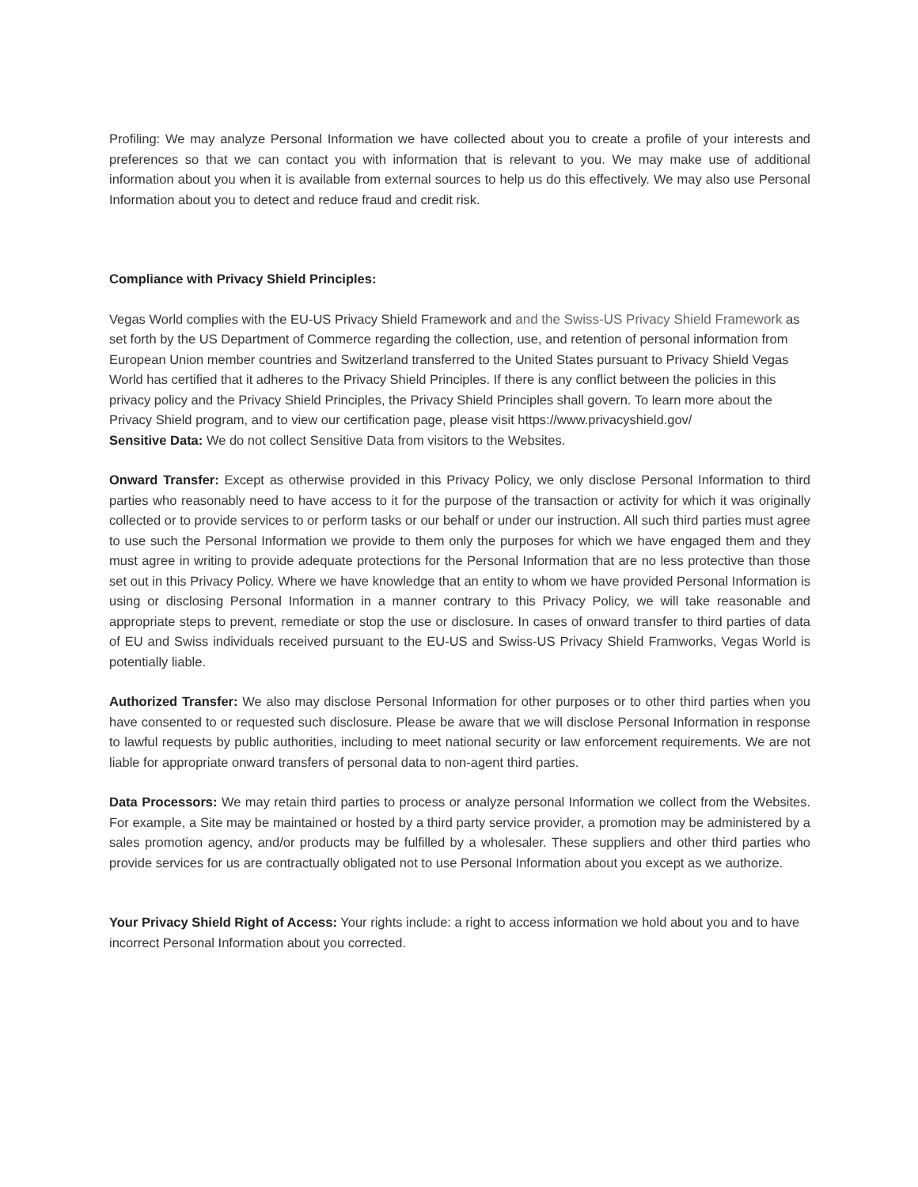Profiling: We may analyze Personal Information we have collected about you to create a profile of your interests and preferences so that we can contact you with information that is relevant to you. We may make use of additional information about you when it is available from external sources to help us do this effectively. We may also use Personal Information about you to detect and reduce fraud and credit risk.
Compliance with Privacy Shield Principles:
Vegas World complies with the EU-US Privacy Shield Framework and and the Swiss-US Privacy Shield Framework as set forth by the US Department of Commerce regarding the collection, use, and retention of personal information from European Union member countries and Switzerland transferred to the United States pursuant to Privacy Shield Vegas World has certified that it adheres to the Privacy Shield Principles. If there is any conflict between the policies in this privacy policy and the Privacy Shield Principles, the Privacy Shield Principles shall govern. To learn more about the Privacy Shield program, and to view our certification page, please visit https://www.privacyshield.gov/
Sensitive Data: We do not collect Sensitive Data from visitors to the Websites.
Onward Transfer: Except as otherwise provided in this Privacy Policy, we only disclose Personal Information to third parties who reasonably need to have access to it for the purpose of the transaction or activity for which it was originally collected or to provide services to or perform tasks or our behalf or under our instruction. All such third parties must agree to use such the Personal Information we provide to them only the purposes for which we have engaged them and they must agree in writing to provide adequate protections for the Personal Information that are no less protective than those set out in this Privacy Policy. Where we have knowledge that an entity to whom we have provided Personal Information is using or disclosing Personal Information in a manner contrary to this Privacy Policy, we will take reasonable and appropriate steps to prevent, remediate or stop the use or disclosure. In cases of onward transfer to third parties of data of EU and Swiss individuals received pursuant to the EU-US and Swiss-US Privacy Shield Framworks, Vegas World is potentially liable.
Authorized Transfer: We also may disclose Personal Information for other purposes or to other third parties when you have consented to or requested such disclosure. Please be aware that we will disclose Personal Information in response to lawful requests by public authorities, including to meet national security or law enforcement requirements. We are not liable for appropriate onward transfers of personal data to non-agent third parties.
Data Processors: We may retain third parties to process or analyze personal Information we collect from the Websites. For example, a Site may be maintained or hosted by a third party service provider, a promotion may be administered by a sales promotion agency, and/or products may be fulfilled by a wholesaler. These suppliers and other third parties who provide services for us are contractually obligated not to use Personal Information about you except as we authorize.
Your Privacy Shield Right of Access: Your rights include: a right to access information we hold about you and to have incorrect Personal Information about you corrected.